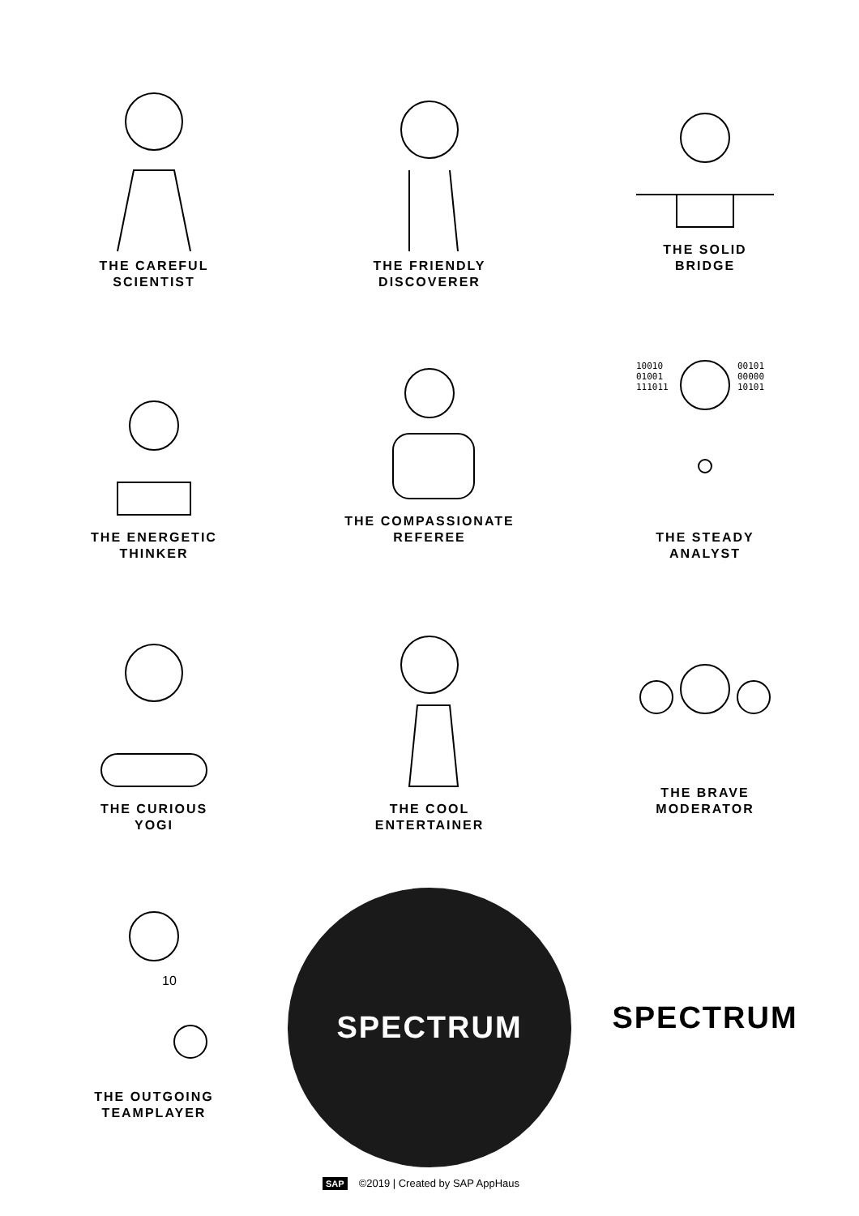THE CAREFUL
SCIENTIST
THE FRIENDLY
DISCOVERER
THE SOLID
BRIDGE
THE ENERGETIC
THINKER
THE COMPASSIONATE
REFEREE
10010
01001
111011
00101
00000
10101
THE STEADY
ANALYST
THE CURIOUS
YOGI
THE COOL
ENTERTAINER
THE BRAVE
MODERATOR
10
THE OUTGOING
TEAMPLAYER
SPECTRUM
SPECTRUM
SAP ©2019 | Created by SAP AppHaus